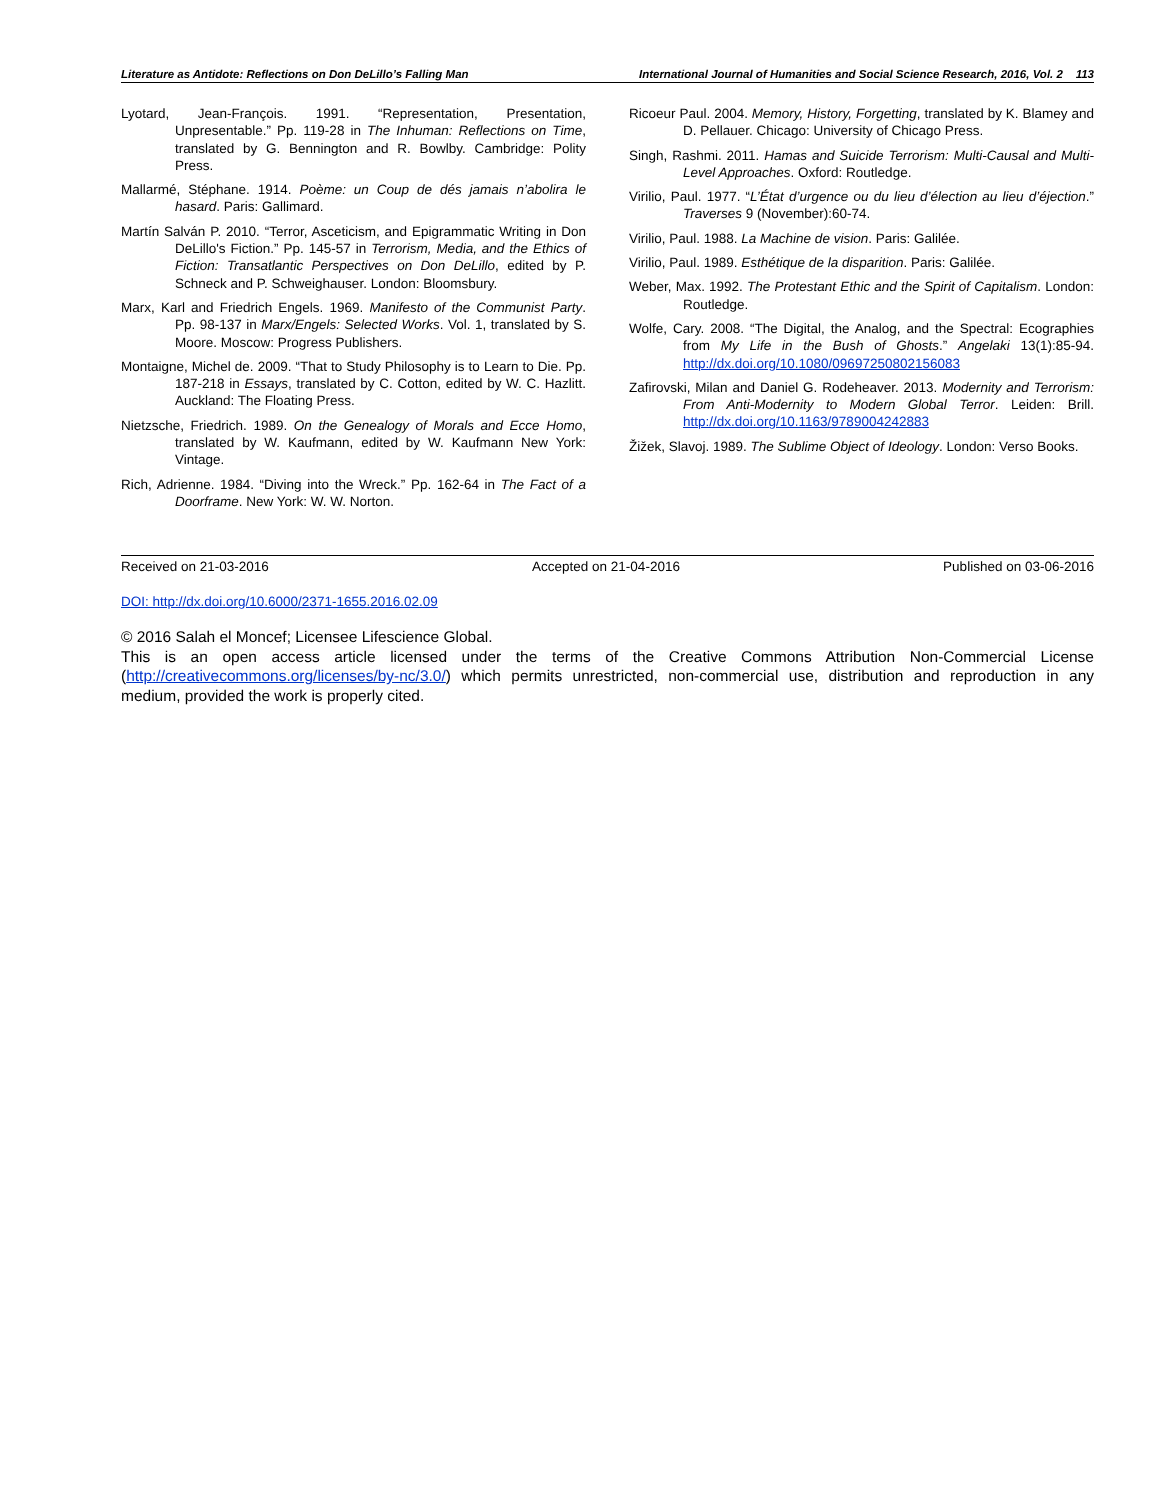Literature as Antidote: Reflections on Don DeLillo’s Falling Man International Journal of Humanities and Social Science Research, 2016, Vol. 2 113
Lyotard, Jean-François. 1991. “Representation, Presentation, Unpresentable.” Pp. 119-28 in The Inhuman: Reflections on Time, translated by G. Bennington and R. Bowlby. Cambridge: Polity Press.
Mallarmé, Stéphane. 1914. Poème: un Coup de dés jamais n’abolira le hasard. Paris: Gallimard.
Martín Salván P. 2010. “Terror, Asceticism, and Epigrammatic Writing in Don DeLillo's Fiction.” Pp. 145-57 in Terrorism, Media, and the Ethics of Fiction: Transatlantic Perspectives on Don DeLillo, edited by P. Schneck and P. Schweighauser. London: Bloomsbury.
Marx, Karl and Friedrich Engels. 1969. Manifesto of the Communist Party. Pp. 98-137 in Marx/Engels: Selected Works. Vol. 1, translated by S. Moore. Moscow: Progress Publishers.
Montaigne, Michel de. 2009. “That to Study Philosophy is to Learn to Die. Pp. 187-218 in Essays, translated by C. Cotton, edited by W. C. Hazlitt. Auckland: The Floating Press.
Nietzsche, Friedrich. 1989. On the Genealogy of Morals and Ecce Homo, translated by W. Kaufmann, edited by W. Kaufmann New York: Vintage.
Rich, Adrienne. 1984. “Diving into the Wreck.” Pp. 162-64 in The Fact of a Doorframe. New York: W. W. Norton.
Ricoeur Paul. 2004. Memory, History, Forgetting, translated by K. Blamey and D. Pellauer. Chicago: University of Chicago Press.
Singh, Rashmi. 2011. Hamas and Suicide Terrorism: Multi-Causal and Multi-Level Approaches. Oxford: Routledge.
Virilio, Paul. 1977. “L’État d’urgence ou du lieu d’élection au lieu d’éjection.” Traverses 9 (November):60-74.
Virilio, Paul. 1988. La Machine de vision. Paris: Galilée.
Virilio, Paul. 1989. Esthétique de la disparition. Paris: Galilée.
Weber, Max. 1992. The Protestant Ethic and the Spirit of Capitalism. London: Routledge.
Wolfe, Cary. 2008. “The Digital, the Analog, and the Spectral: Ecographies from My Life in the Bush of Ghosts.” Angelaki 13(1):85-94. http://dx.doi.org/10.1080/09697250802156083
Zafirovski, Milan and Daniel G. Rodeheaver. 2013. Modernity and Terrorism: From Anti-Modernity to Modern Global Terror. Leiden: Brill. http://dx.doi.org/10.1163/9789004242883
Žižek, Slavoj. 1989. The Sublime Object of Ideology. London: Verso Books.
Received on 21-03-2016 Accepted on 21-04-2016 Published on 03-06-2016
DOI: http://dx.doi.org/10.6000/2371-1655.2016.02.09
© 2016 Salah el Moncef; Licensee Lifescience Global.
This is an open access article licensed under the terms of the Creative Commons Attribution Non-Commercial License (http://creativecommons.org/licenses/by-nc/3.0/) which permits unrestricted, non-commercial use, distribution and reproduction in any medium, provided the work is properly cited.